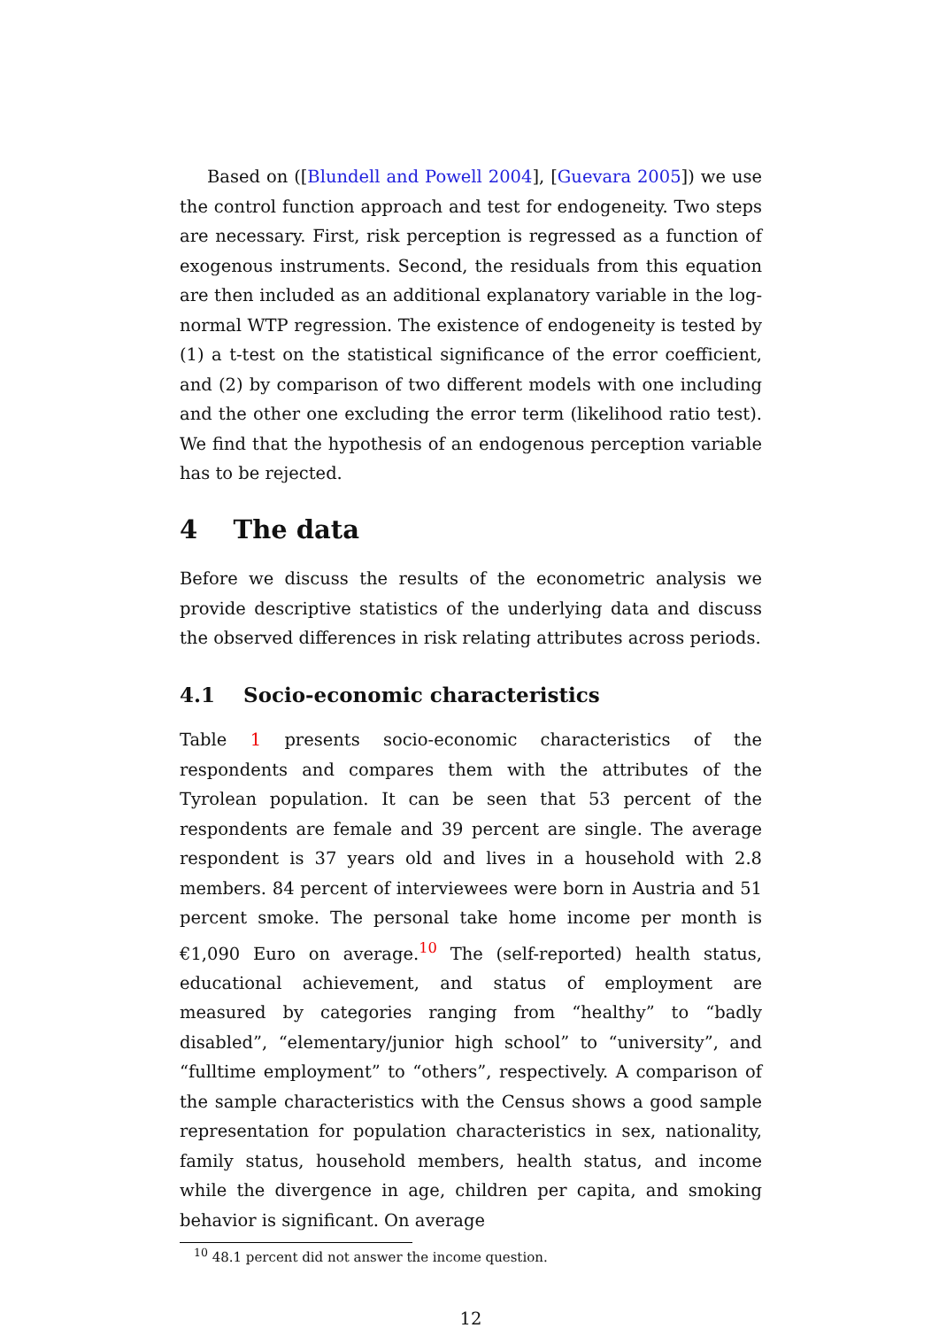Based on ([Blundell and Powell 2004], [Guevara 2005]) we use the control function approach and test for endogeneity. Two steps are necessary. First, risk perception is regressed as a function of exogenous instruments. Second, the residuals from this equation are then included as an additional explanatory variable in the log-normal WTP regression. The existence of endogeneity is tested by (1) a t-test on the statistical significance of the error coefficient, and (2) by comparison of two different models with one including and the other one excluding the error term (likelihood ratio test). We find that the hypothesis of an endogenous perception variable has to be rejected.
4 The data
Before we discuss the results of the econometric analysis we provide descriptive statistics of the underlying data and discuss the observed differences in risk relating attributes across periods.
4.1 Socio-economic characteristics
Table 1 presents socio-economic characteristics of the respondents and compares them with the attributes of the Tyrolean population. It can be seen that 53 percent of the respondents are female and 39 percent are single. The average respondent is 37 years old and lives in a household with 2.8 members. 84 percent of interviewees were born in Austria and 51 percent smoke. The personal take home income per month is €1,090 Euro on average.<sup>10</sup> The (self-reported) health status, educational achievement, and status of employment are measured by categories ranging from “healthy” to “badly disabled”, “elementary/junior high school” to “university”, and “fulltime employment” to “others”, respectively. A comparison of the sample characteristics with the Census shows a good sample representation for population characteristics in sex, nationality, family status, household members, health status, and income while the divergence in age, children per capita, and smoking behavior is significant. On average
<sup>10</sup> 48.1 percent did not answer the income question.
12